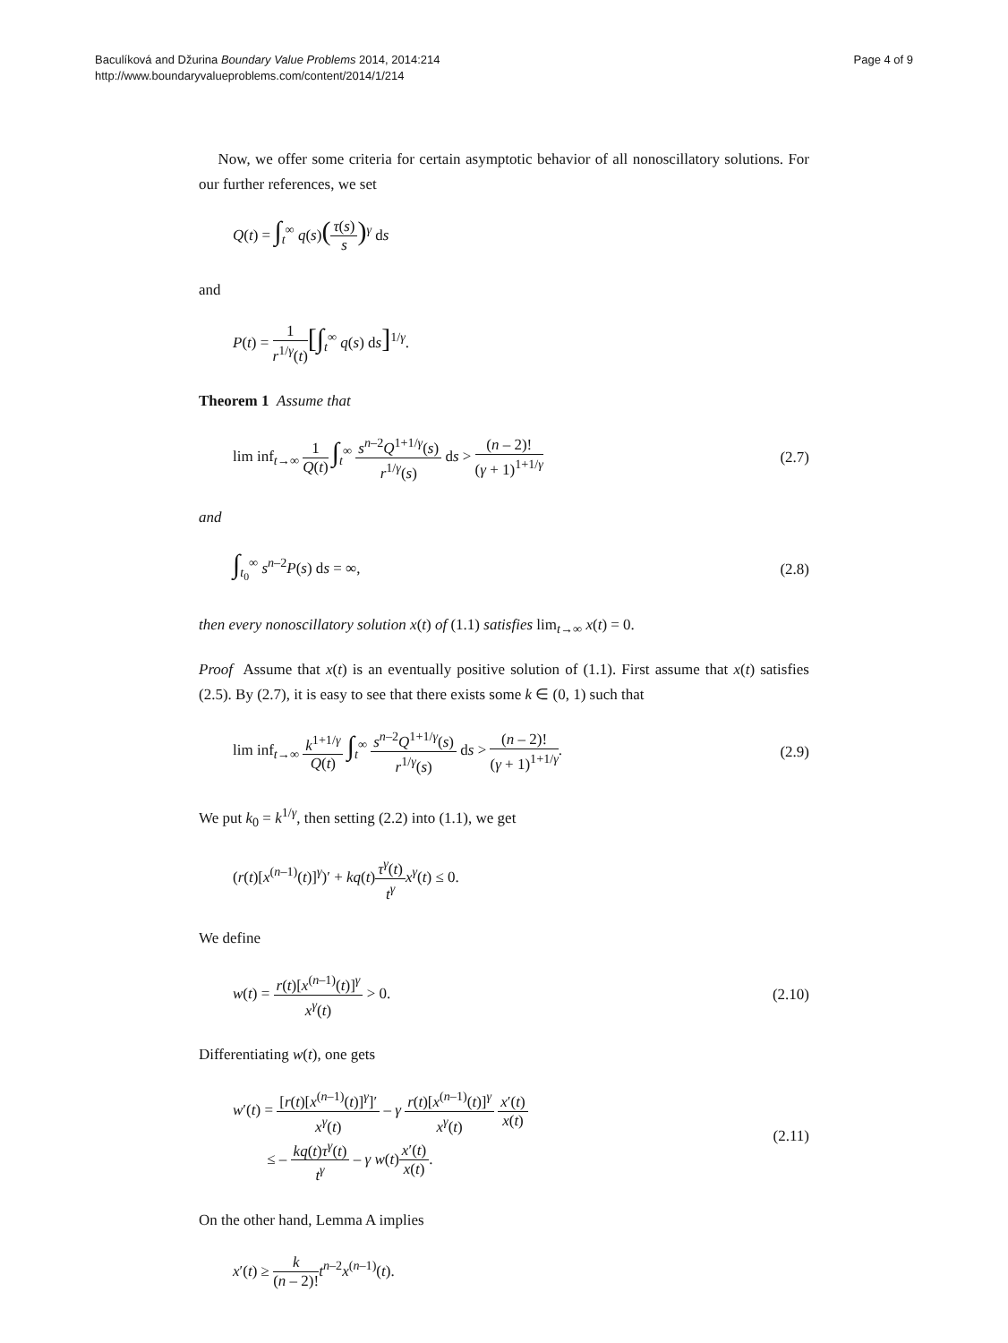Baculíková and Džurina Boundary Value Problems 2014, 2014:214
http://www.boundaryvalueproblems.com/content/2014/1/214
Page 4 of 9
Now, we offer some criteria for certain asymptotic behavior of all nonoscillatory solutions. For our further references, we set
Q(t) = ∫<sub>t</sub><sup>∞</sup> q(s)(τ(s) s)<sup>γ</sup> ds
and
P(t) = 1 r<sup>1/γ</sup>(t)[∫<sub>t</sub><sup>∞</sup> q(s) ds]<sup>1/γ</sup>.
Theorem 1 Assume that
lim inf<sub>t→∞</sub> 1 Q(t) ∫<sub>t</sub><sup>∞</sup> s<sup>n–2</sup>Q<sup>1+1/γ</sup>(s) r<sup>1/γ</sup>(s) ds > (n – 2)! (γ + 1)<sup>1+1/γ</sup>
(2.7)
and
∫<sub>t<sub>0</sub></sub><sup>∞</sup> s<sup>n–2</sup>P(s) ds = ∞, (2.8)
then every nonoscillatory solution x(t) of (1.1) satisfies lim<sub>t→∞</sub> x(t) = 0.
Proof Assume that x(t) is an eventually positive solution of (1.1). First assume that x(t) satisfies (2.5). By (2.7), it is easy to see that there exists some k ∈ (0, 1) such that
lim inf<sub>t→∞</sub> k<sup>1+1/γ</sup> Q(t) ∫<sub>t</sub><sup>∞</sup> s<sup>n–2</sup>Q<sup>1+1/γ</sup>(s) r<sup>1/γ</sup>(s) ds > (n – 2)! (γ + 1)<sup>1+1/γ</sup>.
(2.9)
We put k<sub>0</sub> = k<sup>1/γ</sup>, then setting (2.2) into (1.1), we get
(r(t)[x<sup>(n–1)</sup>(t)]<sup>γ</sup>)′ + kq(t)τ<sup>γ</sup>(t) t<sup>γ</sup> x<sup>γ</sup>(t) ≤ 0.
We define
w(t) = r(t)[x<sup>(n–1)</sup>(t)]<sup>γ</sup> x<sup>γ</sup>(t) > 0.
(2.10)
Differentiating w(t), one gets
w′(t) = [r(t)[x<sup>(n–1)</sup>(t)]<sup>γ</sup>]′ x<sup>γ</sup>(t) – γ r(t)[x<sup>(n–1)</sup>(t)]<sup>γ</sup> x<sup>γ</sup>(t) x′(t) x(t)
≤ – kq(t)τ<sup>γ</sup>(t) t<sup>γ</sup> – γ w(t)x′(t) x(t).
(2.11)
On the other hand, Lemma A implies
x′(t) ≥ k (n – 2)!t<sup>n–2</sup>x<sup>(n–1)</sup>(t).